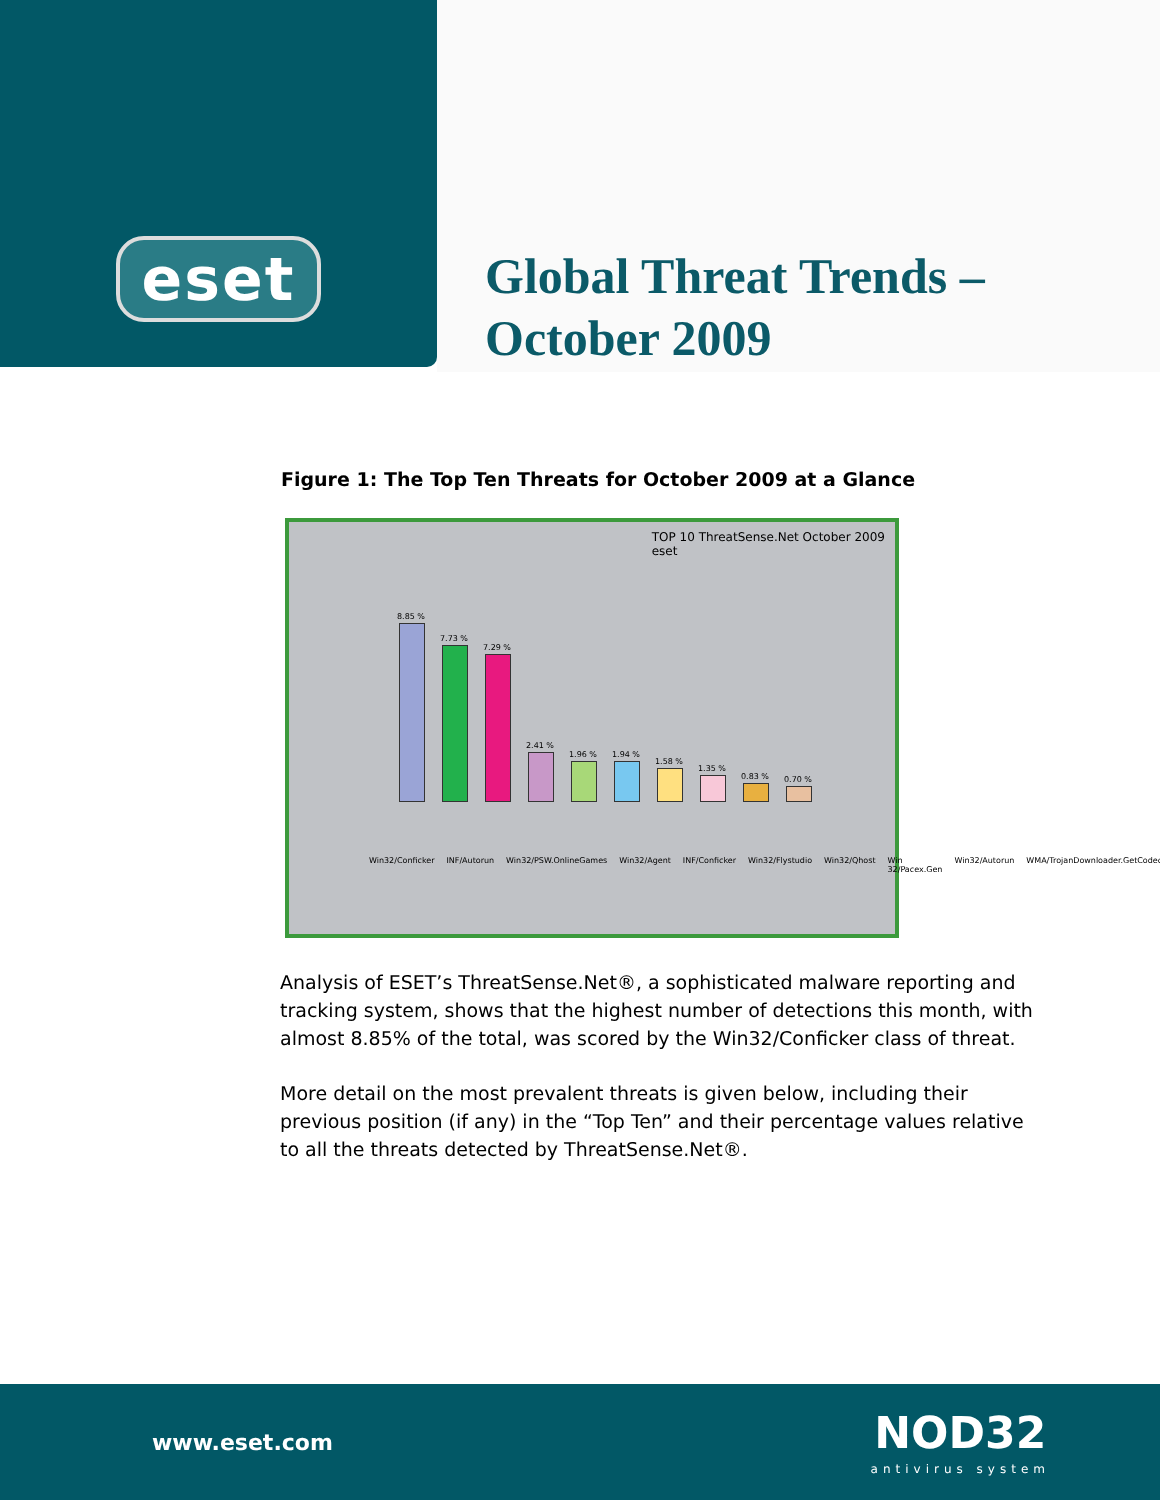eset
Global Threat Trends –
October 2009
Figure 1: The Top Ten Threats for October 2009 at a Glance
TOP 10 ThreatSense.Net October 2009
eset
8.85 %
7.73 %
7.29 %
2.41 %
1.96 %
1.94 %
1.58 %
1.35 %
0.83 %
0.70 %
Win32/Conficker INF/Autorun Win32/PSW.OnlineGames Win32/Agent INF/Conficker Win32/Flystudio Win32/Qhost Win 32/Pacex.Gen Win32/Autorun WMA/TrojanDownloader.GetCodec
Analysis of ESET’s ThreatSense.Net®, a sophisticated malware reporting and tracking system, shows that the highest number of detections this month, with almost 8.85% of the total, was scored by the Win32/Conficker class of threat.
More detail on the most prevalent threats is given below, including their previous position (if any) in the “Top Ten” and their percentage values relative to all the threats detected by ThreatSense.Net®.
www.eset.com
NOD32
antivirus system